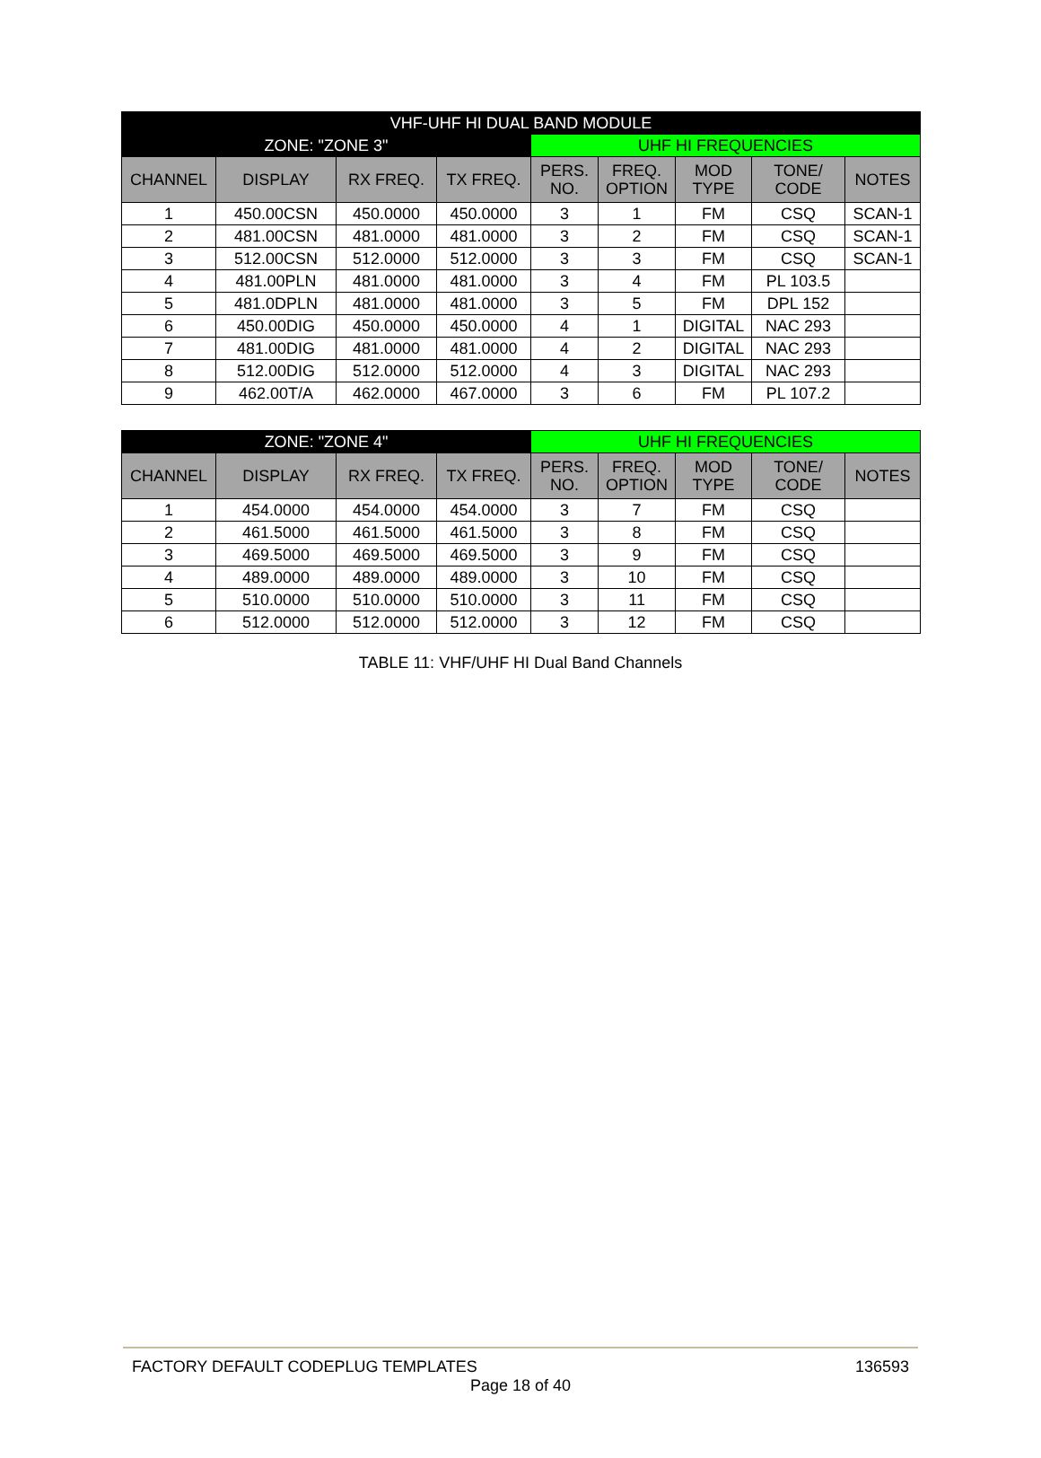| VHF-UHF HI DUAL BAND MODULE | | | | | | | | |
| --- | --- | --- | --- | --- | --- | --- | --- | --- |
| ZONE: "ZONE 3" | | | | UHF HI FREQUENCIES | | | | |
| CHANNEL | DISPLAY | RX FREQ. | TX FREQ. | PERS. NO. | FREQ. OPTION | MOD TYPE | TONE/ CODE | NOTES |
| 1 | 450.00CSN | 450.0000 | 450.0000 | 3 | 1 | FM | CSQ | SCAN-1 |
| 2 | 481.00CSN | 481.0000 | 481.0000 | 3 | 2 | FM | CSQ | SCAN-1 |
| 3 | 512.00CSN | 512.0000 | 512.0000 | 3 | 3 | FM | CSQ | SCAN-1 |
| 4 | 481.00PLN | 481.0000 | 481.0000 | 3 | 4 | FM | PL 103.5 | |
| 5 | 481.0DPLN | 481.0000 | 481.0000 | 3 | 5 | FM | DPL 152 | |
| 6 | 450.00DIG | 450.0000 | 450.0000 | 4 | 1 | DIGITAL | NAC 293 | |
| 7 | 481.00DIG | 481.0000 | 481.0000 | 4 | 2 | DIGITAL | NAC 293 | |
| 8 | 512.00DIG | 512.0000 | 512.0000 | 4 | 3 | DIGITAL | NAC 293 | |
| 9 | 462.00T/A | 462.0000 | 467.0000 | 3 | 6 | FM | PL 107.2 | |
| ZONE: "ZONE 4" | | | | UHF HI FREQUENCIES | | | | |
| --- | --- | --- | --- | --- | --- | --- | --- | --- |
| CHANNEL | DISPLAY | RX FREQ. | TX FREQ. | PERS. NO. | FREQ. OPTION | MOD TYPE | TONE/ CODE | NOTES |
| 1 | 454.0000 | 454.0000 | 454.0000 | 3 | 7 | FM | CSQ | |
| 2 | 461.5000 | 461.5000 | 461.5000 | 3 | 8 | FM | CSQ | |
| 3 | 469.5000 | 469.5000 | 469.5000 | 3 | 9 | FM | CSQ | |
| 4 | 489.0000 | 489.0000 | 489.0000 | 3 | 10 | FM | CSQ | |
| 5 | 510.0000 | 510.0000 | 510.0000 | 3 | 11 | FM | CSQ | |
| 6 | 512.0000 | 512.0000 | 512.0000 | 3 | 12 | FM | CSQ | |
TABLE 11: VHF/UHF HI Dual Band Channels
136593
FACTORY DEFAULT CODEPLUG TEMPLATES
Page 18 of 40